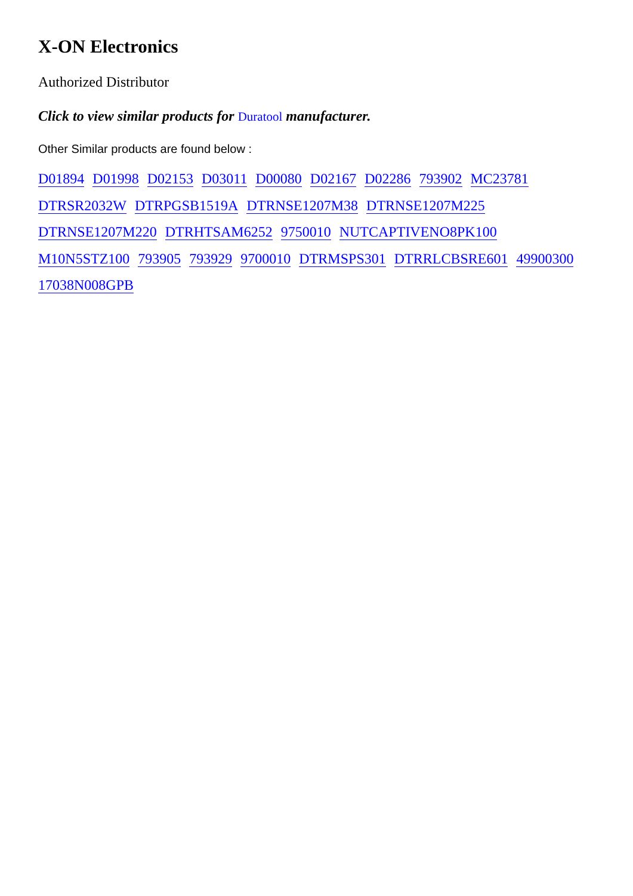X-ON Electronics
Authorized Distributor
Click to view similar products for Duratool manufacturer.
Other Similar products are found below :
D01894 D01998 D02153 D03011 D00080 D02167 D02286 793902 MC23781
DTRSR2032W DTRPGSB1519A DTRNSE1207M38 DTRNSE1207M225
DTRNSE1207M220 DTRHTSAM6252 9750010 NUTCAPTIVENO8PK100
M10N5STZ100 793905 793929 9700010 DTRMSPS301 DTRRLCBSRE601 49900300
17038N008GPB